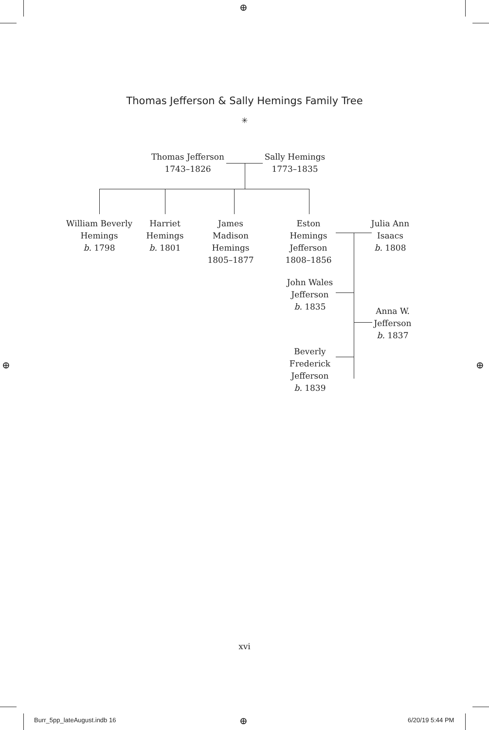⊕
⊕ ⊕
⊕
Thomas Jefferson & Sally Hemings Family Tree
✳
Thomas Jefferson
1743–1826
Sally Hemings
1773–1835
William Beverly
Hemings
b. 1798
Harriet
Hemings
b. 1801
James Madison
Hemings
1805–1877
Eston Hemings
Jefferson
1808–1856
Julia Ann
Isaacs
b. 1808
John Wales
Jefferson
b. 1835
Anna W.
Jefferson
b. 1837
Beverly
Frederick
Jefferson
b. 1839
xvi
Burr_5pp_lateAugust.indb 16 6/20/19 5:44 PM